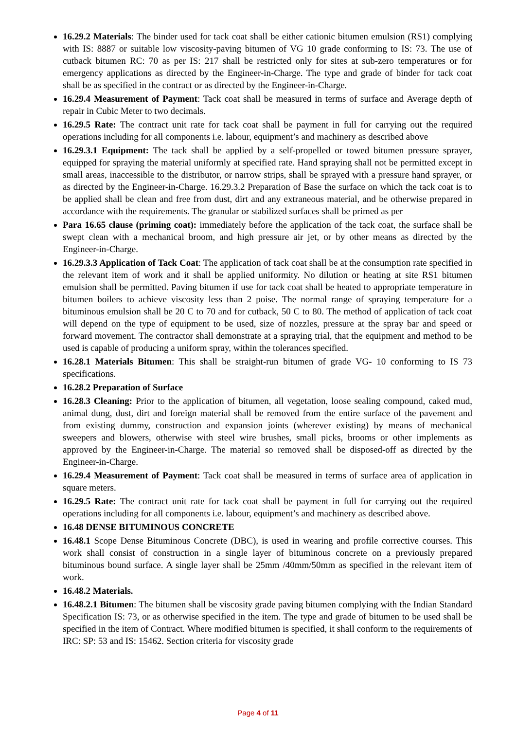16.29.2 Materials: The binder used for tack coat shall be either cationic bitumen emulsion (RS1) complying with IS: 8887 or suitable low viscosity-paving bitumen of VG 10 grade conforming to IS: 73. The use of cutback bitumen RC: 70 as per IS: 217 shall be restricted only for sites at sub-zero temperatures or for emergency applications as directed by the Engineer-in-Charge. The type and grade of binder for tack coat shall be as specified in the contract or as directed by the Engineer-in-Charge.
16.29.4 Measurement of Payment: Tack coat shall be measured in terms of surface and Average depth of repair in Cubic Meter to two decimals.
16.29.5 Rate: The contract unit rate for tack coat shall be payment in full for carrying out the required operations including for all components i.e. labour, equipment’s and machinery as described above
16.29.3.1 Equipment: The tack shall be applied by a self-propelled or towed bitumen pressure sprayer, equipped for spraying the material uniformly at specified rate. Hand spraying shall not be permitted except in small areas, inaccessible to the distributor, or narrow strips, shall be sprayed with a pressure hand sprayer, or as directed by the Engineer-in-Charge. 16.29.3.2 Preparation of Base the surface on which the tack coat is to be applied shall be clean and free from dust, dirt and any extraneous material, and be otherwise prepared in accordance with the requirements. The granular or stabilized surfaces shall be primed as per
Para 16.65 clause (priming coat): immediately before the application of the tack coat, the surface shall be swept clean with a mechanical broom, and high pressure air jet, or by other means as directed by the Engineer-in-Charge.
16.29.3.3 Application of Tack Coat: The application of tack coat shall be at the consumption rate specified in the relevant item of work and it shall be applied uniformity. No dilution or heating at site RS1 bitumen emulsion shall be permitted. Paving bitumen if use for tack coat shall be heated to appropriate temperature in bitumen boilers to achieve viscosity less than 2 poise. The normal range of spraying temperature for a bituminous emulsion shall be 20 C to 70 and for cutback, 50 C to 80. The method of application of tack coat will depend on the type of equipment to be used, size of nozzles, pressure at the spray bar and speed or forward movement. The contractor shall demonstrate at a spraying trial, that the equipment and method to be used is capable of producing a uniform spray, within the tolerances specified.
16.28.1 Materials Bitumen: This shall be straight-run bitumen of grade VG- 10 conforming to IS 73 specifications.
16.28.2 Preparation of Surface
16.28.3 Cleaning: Prior to the application of bitumen, all vegetation, loose sealing compound, caked mud, animal dung, dust, dirt and foreign material shall be removed from the entire surface of the pavement and from existing dummy, construction and expansion joints (wherever existing) by means of mechanical sweepers and blowers, otherwise with steel wire brushes, small picks, brooms or other implements as approved by the Engineer-in-Charge. The material so removed shall be disposed-off as directed by the Engineer-in-Charge.
16.29.4 Measurement of Payment: Tack coat shall be measured in terms of surface area of application in square meters.
16.29.5 Rate: The contract unit rate for tack coat shall be payment in full for carrying out the required operations including for all components i.e. labour, equipment’s and machinery as described above.
16.48 DENSE BITUMINOUS CONCRETE
16.48.1 Scope Dense Bituminous Concrete (DBC), is used in wearing and profile corrective courses. This work shall consist of construction in a single layer of bituminous concrete on a previously prepared bituminous bound surface. A single layer shall be 25mm /40mm/50mm as specified in the relevant item of work.
16.48.2 Materials.
16.48.2.1 Bitumen: The bitumen shall be viscosity grade paving bitumen complying with the Indian Standard Specification IS: 73, or as otherwise specified in the item. The type and grade of bitumen to be used shall be specified in the item of Contract. Where modified bitumen is specified, it shall conform to the requirements of IRC: SP: 53 and IS: 15462. Section criteria for viscosity grade
Page 4 of 11